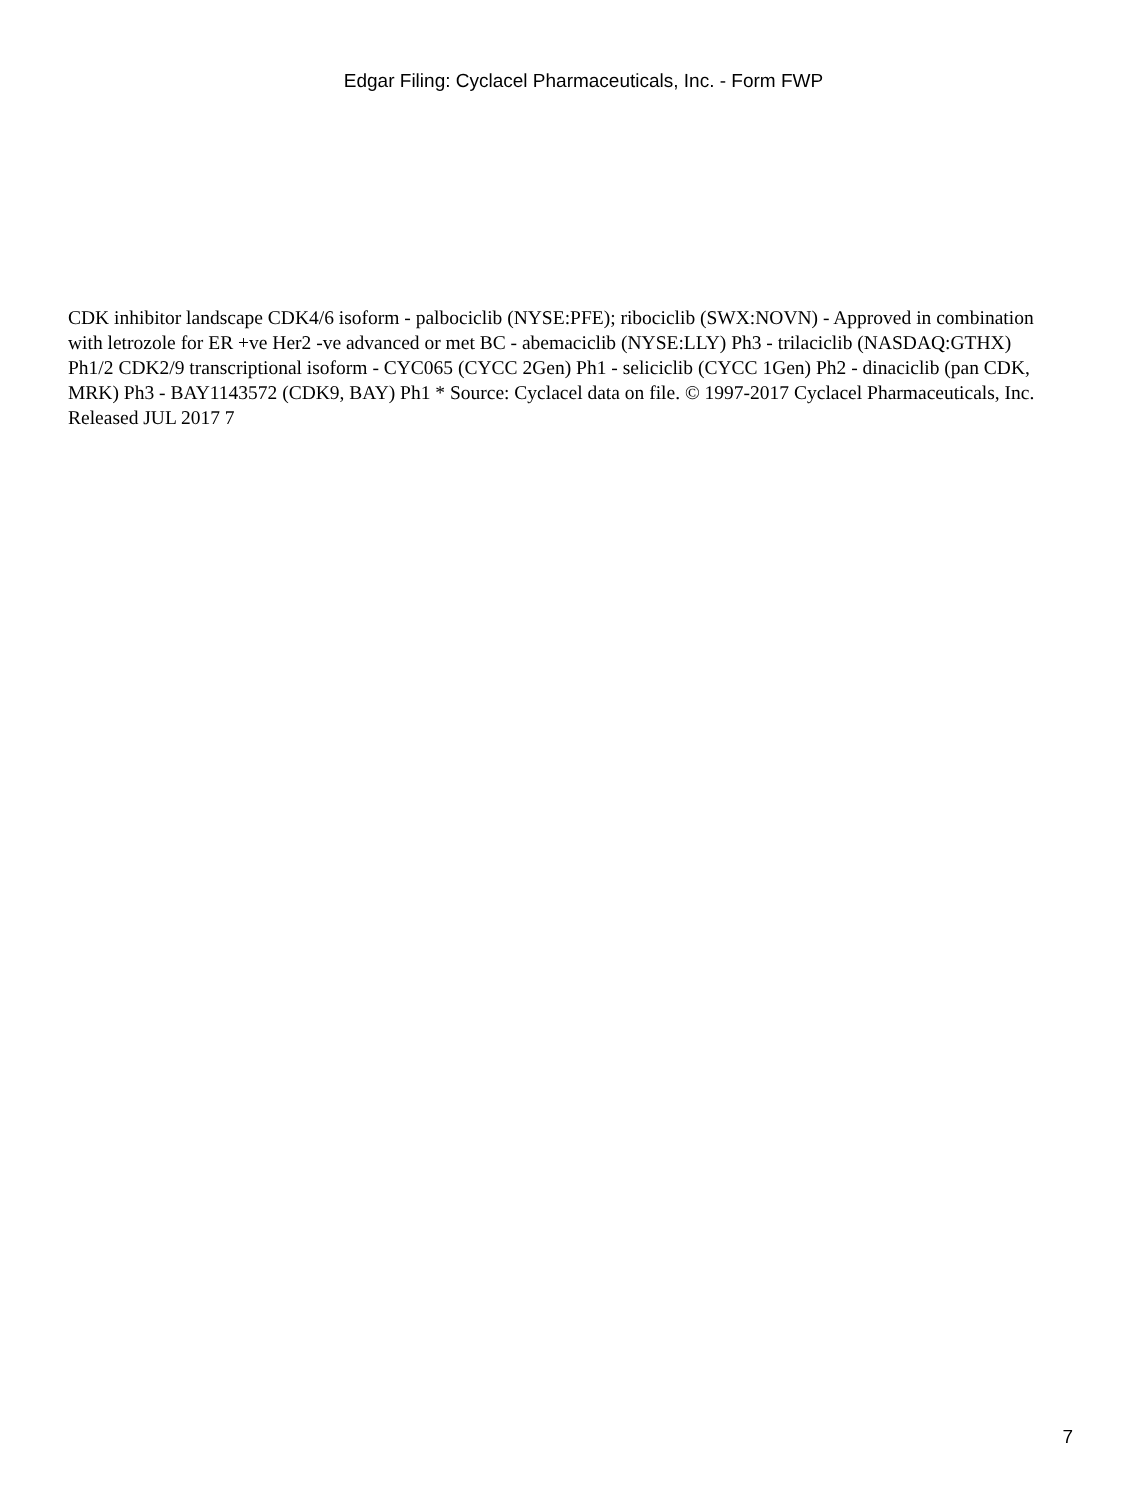Edgar Filing: Cyclacel Pharmaceuticals, Inc. - Form FWP
CDK inhibitor landscape CDK4/6 isoform - palbociclib (NYSE:PFE); ribociclib (SWX:NOVN) - Approved in combination with letrozole for ER +ve Her2 -ve advanced or met BC - abemaciclib (NYSE:LLY) Ph3 - trilaciclib (NASDAQ:GTHX) Ph1/2 CDK2/9 transcriptional isoform - CYC065 (CYCC 2Gen) Ph1 - seliciclib (CYCC 1Gen) Ph2 - dinaciclib (pan CDK, MRK) Ph3 - BAY1143572 (CDK9, BAY) Ph1 * Source: Cyclacel data on file. © 1997-2017 Cyclacel Pharmaceuticals, Inc. Released JUL 2017 7
7